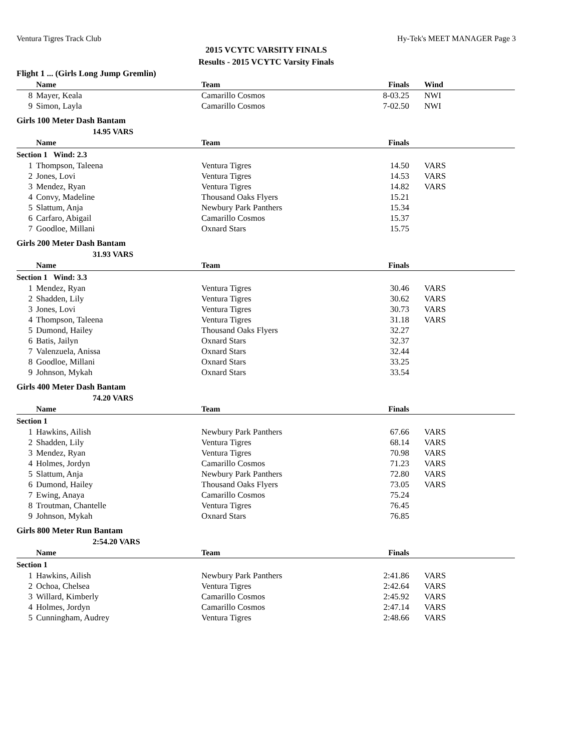Ventura Tigres Track Club Hy-Tek's MEET MANAGER Page 3
2015 VCYTC VARSITY FINALS
Results - 2015 VCYTC Varsity Finals
Flight 1 ... (Girls Long Jump Gremlin)
| | Name | Team | Finals | Wind | |
| --- | --- | --- | --- | --- | --- |
| 8 | Mayer, Keala | Camarillo Cosmos | 8-03.25 | NWI | |
| 9 | Simon, Layla | Camarillo Cosmos | 7-02.50 | NWI | |
Girls 100 Meter Dash Bantam
14.95 VARS
| | Name | Team | Finals | | |
| --- | --- | --- | --- | --- | --- |
| Section 1 Wind: 2.3 | | | | | |
| 1 | Thompson, Taleena | Ventura Tigres | 14.50 | VARS | |
| 2 | Jones, Lovi | Ventura Tigres | 14.53 | VARS | |
| 3 | Mendez, Ryan | Ventura Tigres | 14.82 | VARS | |
| 4 | Convy, Madeline | Thousand Oaks Flyers | 15.21 | | |
| 5 | Slattum, Anja | Newbury Park Panthers | 15.34 | | |
| 6 | Carfaro, Abigail | Camarillo Cosmos | 15.37 | | |
| 7 | Goodloe, Millani | Oxnard Stars | 15.75 | | |
Girls 200 Meter Dash Bantam
31.93 VARS
| | Name | Team | Finals | | |
| --- | --- | --- | --- | --- | --- |
| Section 1 Wind: 3.3 | | | | | |
| 1 | Mendez, Ryan | Ventura Tigres | 30.46 | VARS | |
| 2 | Shadden, Lily | Ventura Tigres | 30.62 | VARS | |
| 3 | Jones, Lovi | Ventura Tigres | 30.73 | VARS | |
| 4 | Thompson, Taleena | Ventura Tigres | 31.18 | VARS | |
| 5 | Dumond, Hailey | Thousand Oaks Flyers | 32.27 | | |
| 6 | Batis, Jailyn | Oxnard Stars | 32.37 | | |
| 7 | Valenzuela, Anissa | Oxnard Stars | 32.44 | | |
| 8 | Goodloe, Millani | Oxnard Stars | 33.25 | | |
| 9 | Johnson, Mykah | Oxnard Stars | 33.54 | | |
Girls 400 Meter Dash Bantam
74.20 VARS
| | Name | Team | Finals | | |
| --- | --- | --- | --- | --- | --- |
| Section 1 | | | | | |
| 1 | Hawkins, Ailish | Newbury Park Panthers | 67.66 | VARS | |
| 2 | Shadden, Lily | Ventura Tigres | 68.14 | VARS | |
| 3 | Mendez, Ryan | Ventura Tigres | 70.98 | VARS | |
| 4 | Holmes, Jordyn | Camarillo Cosmos | 71.23 | VARS | |
| 5 | Slattum, Anja | Newbury Park Panthers | 72.80 | VARS | |
| 6 | Dumond, Hailey | Thousand Oaks Flyers | 73.05 | VARS | |
| 7 | Ewing, Anaya | Camarillo Cosmos | 75.24 | | |
| 8 | Troutman, Chantelle | Ventura Tigres | 76.45 | | |
| 9 | Johnson, Mykah | Oxnard Stars | 76.85 | | |
Girls 800 Meter Run Bantam
2:54.20 VARS
| | Name | Team | Finals | | |
| --- | --- | --- | --- | --- | --- |
| Section 1 | | | | | |
| 1 | Hawkins, Ailish | Newbury Park Panthers | 2:41.86 | VARS | |
| 2 | Ochoa, Chelsea | Ventura Tigres | 2:42.64 | VARS | |
| 3 | Willard, Kimberly | Camarillo Cosmos | 2:45.92 | VARS | |
| 4 | Holmes, Jordyn | Camarillo Cosmos | 2:47.14 | VARS | |
| 5 | Cunningham, Audrey | Ventura Tigres | 2:48.66 | VARS | |